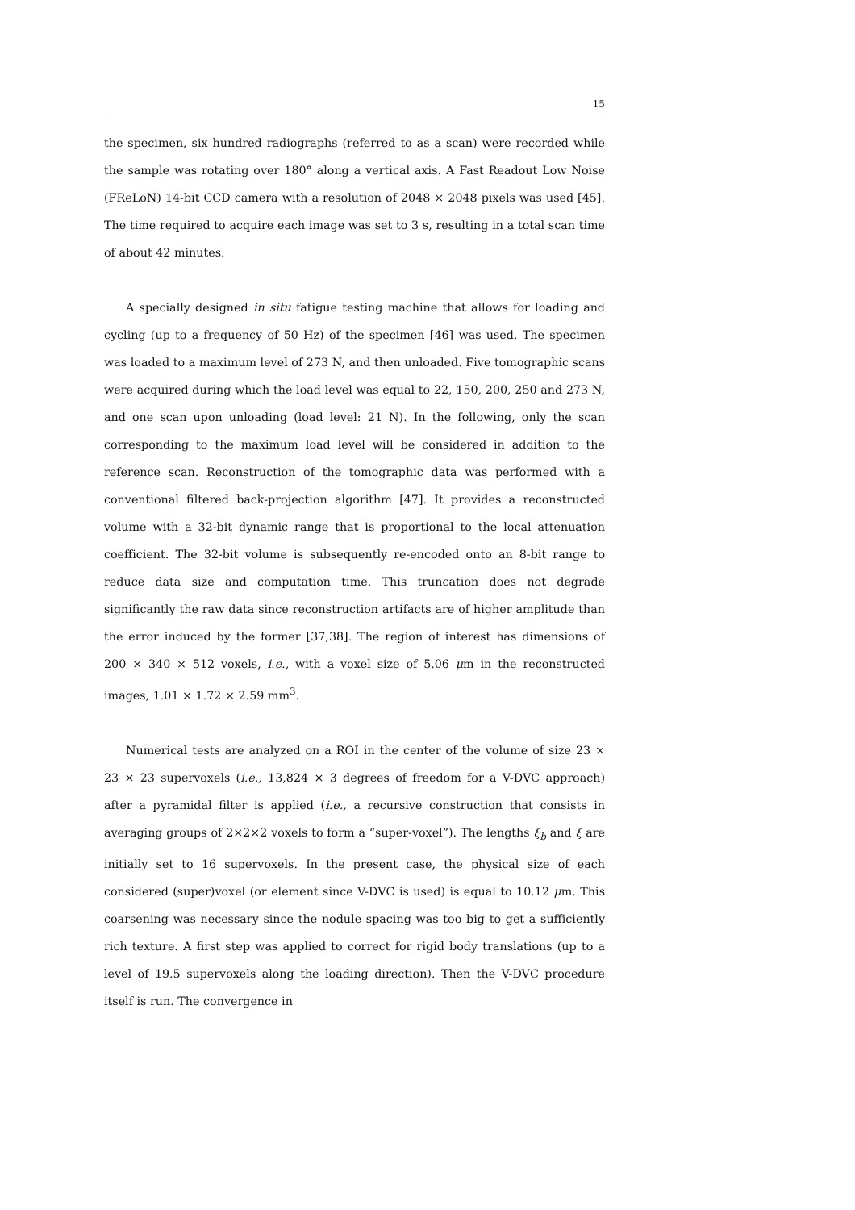15
the specimen, six hundred radiographs (referred to as a scan) were recorded while the sample was rotating over 180° along a vertical axis. A Fast Readout Low Noise (FReLoN) 14-bit CCD camera with a resolution of 2048 × 2048 pixels was used [45]. The time required to acquire each image was set to 3 s, resulting in a total scan time of about 42 minutes.
A specially designed in situ fatigue testing machine that allows for loading and cycling (up to a frequency of 50 Hz) of the specimen [46] was used. The specimen was loaded to a maximum level of 273 N, and then unloaded. Five tomographic scans were acquired during which the load level was equal to 22, 150, 200, 250 and 273 N, and one scan upon unloading (load level: 21 N). In the following, only the scan corresponding to the maximum load level will be considered in addition to the reference scan. Reconstruction of the tomographic data was performed with a conventional filtered back-projection algorithm [47]. It provides a reconstructed volume with a 32-bit dynamic range that is proportional to the local attenuation coefficient. The 32-bit volume is subsequently re-encoded onto an 8-bit range to reduce data size and computation time. This truncation does not degrade significantly the raw data since reconstruction artifacts are of higher amplitude than the error induced by the former [37,38]. The region of interest has dimensions of 200 × 340 × 512 voxels, i.e., with a voxel size of 5.06 μm in the reconstructed images, 1.01 × 1.72 × 2.59 mm<sup>3</sup>.
Numerical tests are analyzed on a ROI in the center of the volume of size 23 × 23 × 23 supervoxels (i.e., 13,824 × 3 degrees of freedom for a V-DVC approach) after a pyramidal filter is applied (i.e., a recursive construction that consists in averaging groups of 2×2×2 voxels to form a “super-voxel”). The lengths ξ<sub>b</sub> and ξ are initially set to 16 supervoxels. In the present case, the physical size of each considered (super)voxel (or element since V-DVC is used) is equal to 10.12 μm. This coarsening was necessary since the nodule spacing was too big to get a sufficiently rich texture. A first step was applied to correct for rigid body translations (up to a level of 19.5 supervoxels along the loading direction). Then the V-DVC procedure itself is run. The convergence in